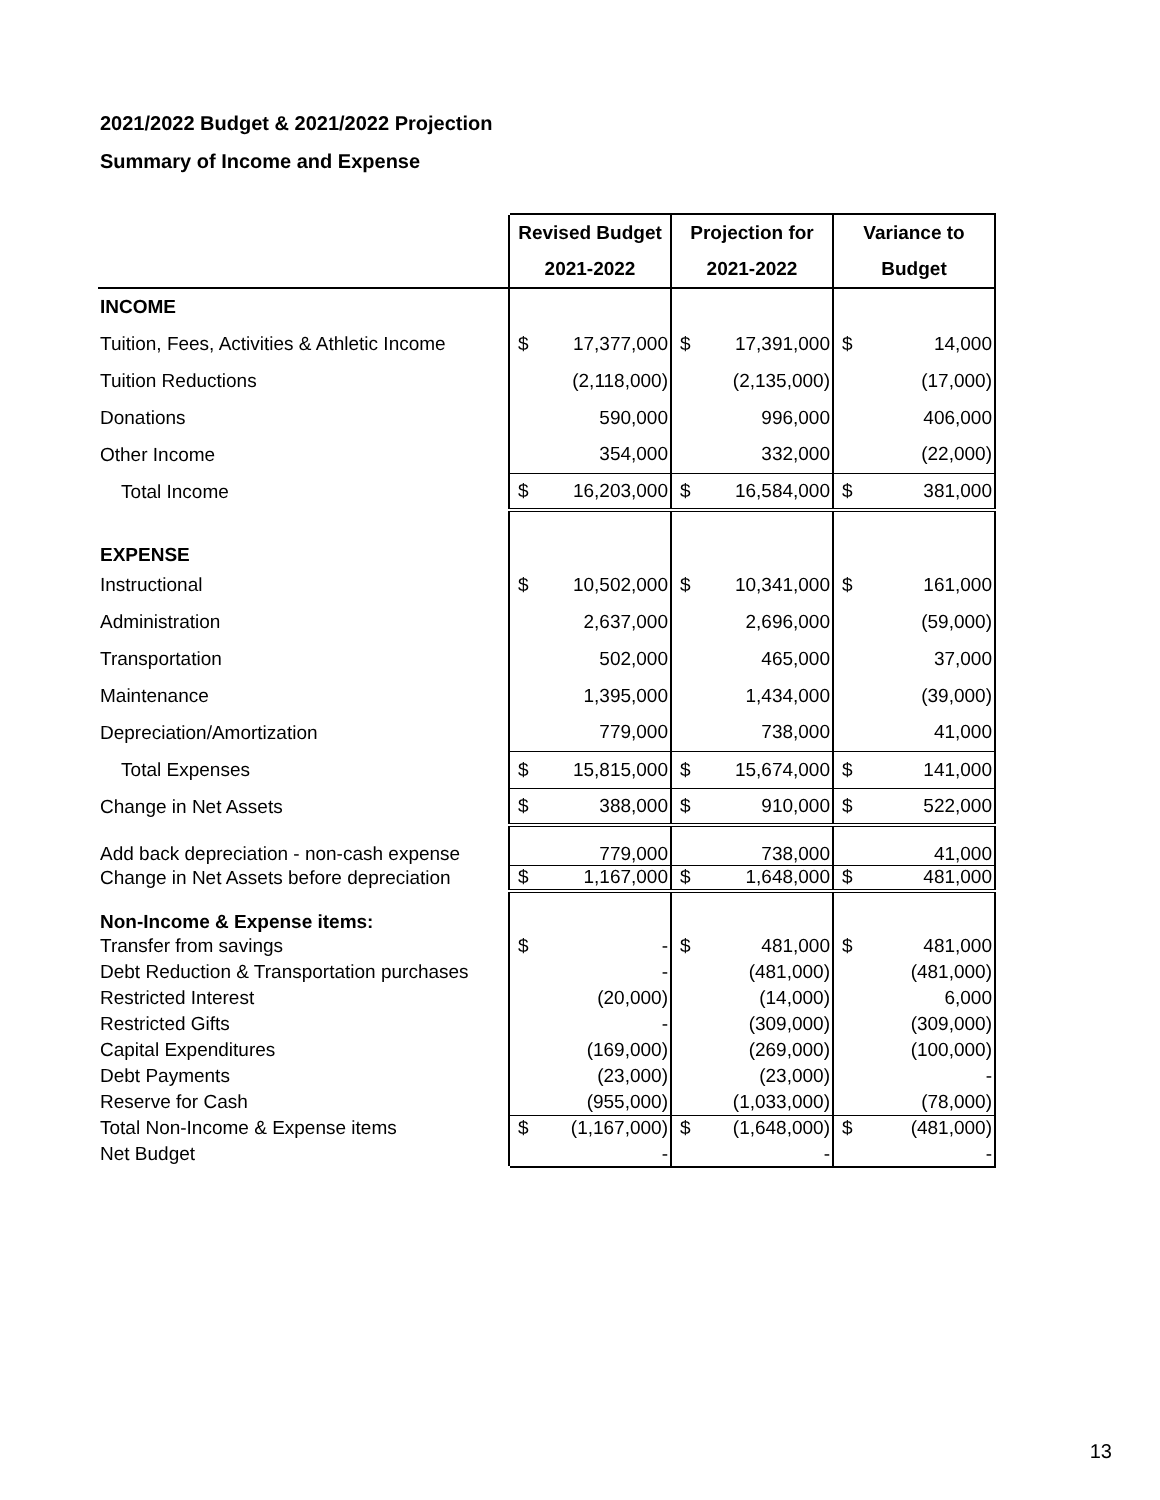2021/2022 Budget & 2021/2022 Projection
Summary of Income and Expense
| | Revised Budget | | Projection for | | Variance to | |
| --- | --- | --- | --- | --- | --- | --- |
| | 2021-2022 | | 2021-2022 | | Budget | |
| INCOME | | | | | | |
| Tuition, Fees, Activities & Athletic Income | $ | 17,377,000 | $ | 17,391,000 | $ | 14,000 |
| Tuition Reductions | | (2,118,000) | | (2,135,000) | | (17,000) |
| Donations | | 590,000 | | 996,000 | | 406,000 |
| Other Income | | 354,000 | | 332,000 | | (22,000) |
| Total Income | $ | 16,203,000 | $ | 16,584,000 | $ | 381,000 |
| EXPENSE | | | | | | |
| Instructional | $ | 10,502,000 | $ | 10,341,000 | $ | 161,000 |
| Administration | | 2,637,000 | | 2,696,000 | | (59,000) |
| Transportation | | 502,000 | | 465,000 | | 37,000 |
| Maintenance | | 1,395,000 | | 1,434,000 | | (39,000) |
| Depreciation/Amortization | | 779,000 | | 738,000 | | 41,000 |
| Total Expenses | $ | 15,815,000 | $ | 15,674,000 | $ | 141,000 |
| Change in Net Assets | $ | 388,000 | $ | 910,000 | $ | 522,000 |
| Add back depreciation - non-cash expense | | 779,000 | | 738,000 | | 41,000 |
| Change in Net Assets before depreciation | $ | 1,167,000 | $ | 1,648,000 | $ | 481,000 |
| Non-Income & Expense items: | | | | | | |
| Transfer from savings | $ | - | $ | 481,000 | $ | 481,000 |
| Debt Reduction & Transportation purchases | | - | | (481,000) | | (481,000) |
| Restricted Interest | | (20,000) | | (14,000) | | 6,000 |
| Restricted Gifts | | - | | (309,000) | | (309,000) |
| Capital Expenditures | | (169,000) | | (269,000) | | (100,000) |
| Debt Payments | | (23,000) | | (23,000) | | - |
| Reserve for Cash | | (955,000) | | (1,033,000) | | (78,000) |
| Total Non-Income & Expense items | $ | (1,167,000) | $ | (1,648,000) | $ | (481,000) |
| Net Budget | | - | | - | | - |
13